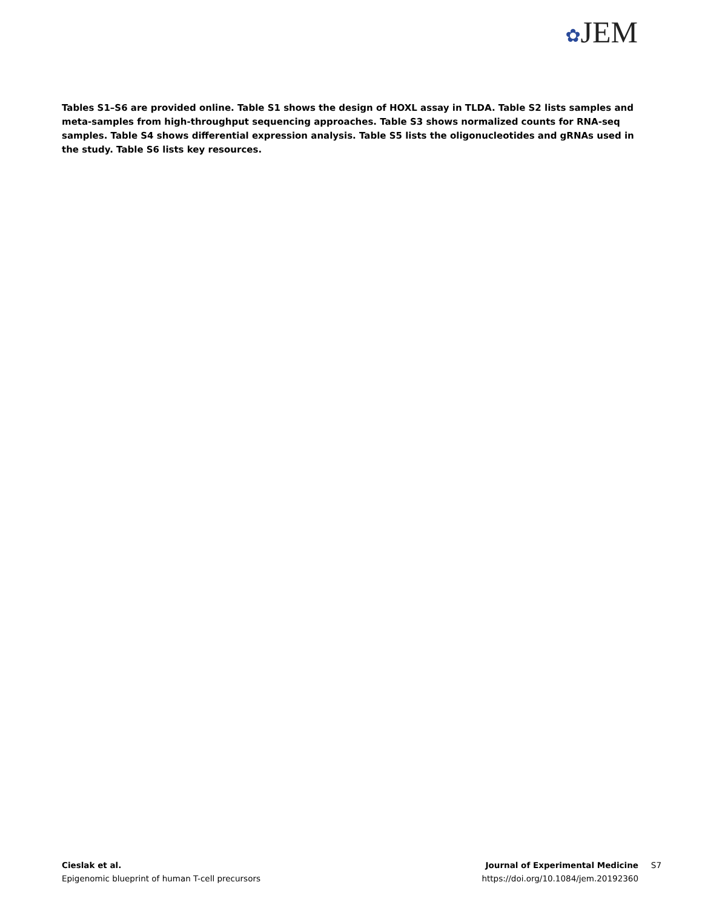✿JEM
Tables S1–S6 are provided online. Table S1 shows the design of HOXL assay in TLDA. Table S2 lists samples and meta-samples from high-throughput sequencing approaches. Table S3 shows normalized counts for RNA-seq samples. Table S4 shows differential expression analysis. Table S5 lists the oligonucleotides and gRNAs used in the study. Table S6 lists key resources.
Cieslak et al.
Epigenomic blueprint of human T-cell precursors
Journal of Experimental Medicine
https://doi.org/10.1084/jem.20192360
S7